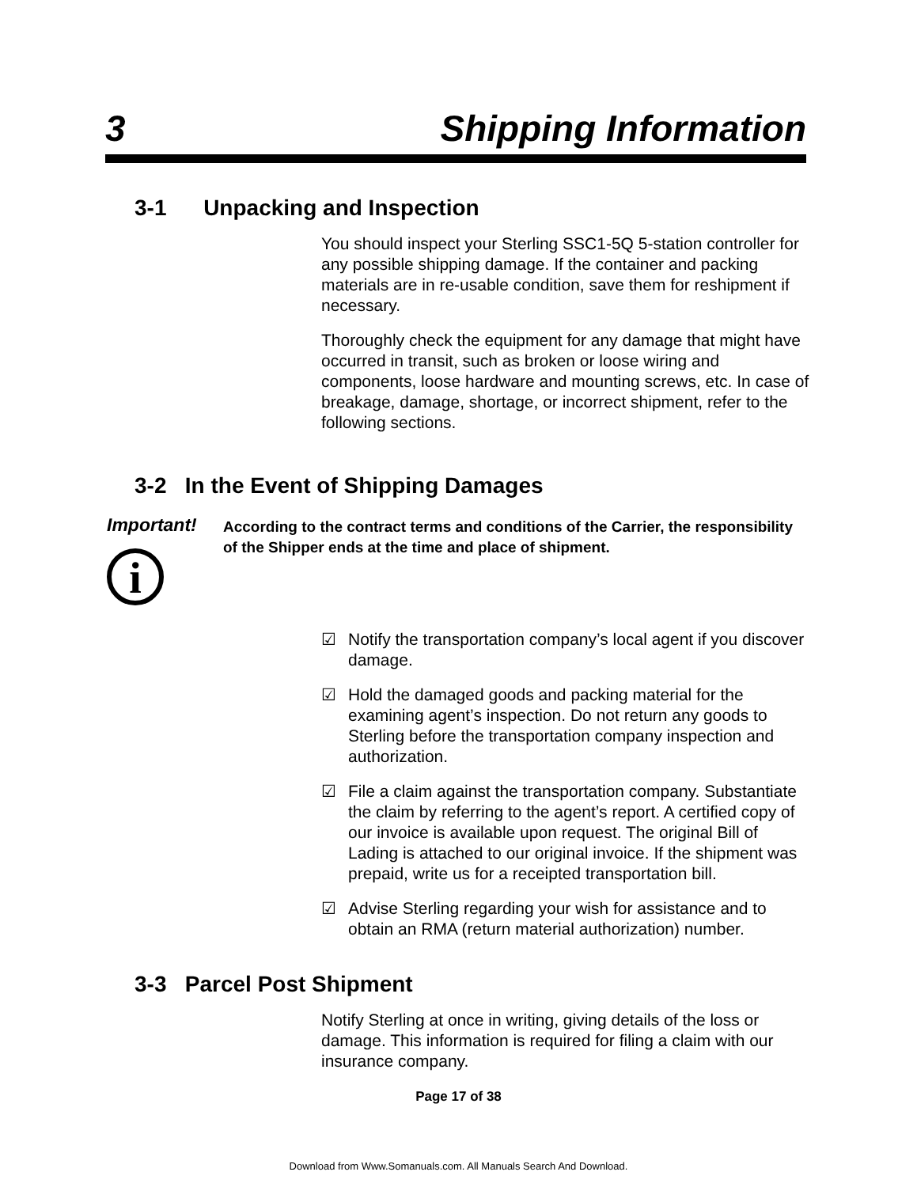3 Shipping Information
3-1 Unpacking and Inspection
You should inspect your Sterling SSC1-5Q 5-station controller for any possible shipping damage. If the container and packing materials are in re-usable condition, save them for reshipment if necessary.
Thoroughly check the equipment for any damage that might have occurred in transit, such as broken or loose wiring and components, loose hardware and mounting screws, etc. In case of breakage, damage, shortage, or incorrect shipment, refer to the following sections.
3-2 In the Event of Shipping Damages
Important!
According to the contract terms and conditions of the Carrier, the responsibility of the Shipper ends at the time and place of shipment.
i
☑ Notify the transportation company’s local agent if you discover damage.
☑ Hold the damaged goods and packing material for the examining agent’s inspection. Do not return any goods to Sterling before the transportation company inspection and authorization.
☑ File a claim against the transportation company. Substantiate the claim by referring to the agent’s report. A certified copy of our invoice is available upon request. The original Bill of Lading is attached to our original invoice. If the shipment was prepaid, write us for a receipted transportation bill.
☑ Advise Sterling regarding your wish for assistance and to obtain an RMA (return material authorization) number.
3-3 Parcel Post Shipment
Notify Sterling at once in writing, giving details of the loss or damage. This information is required for filing a claim with our insurance company.
Page 17 of 38
Download from Www.Somanuals.com. All Manuals Search And Download.